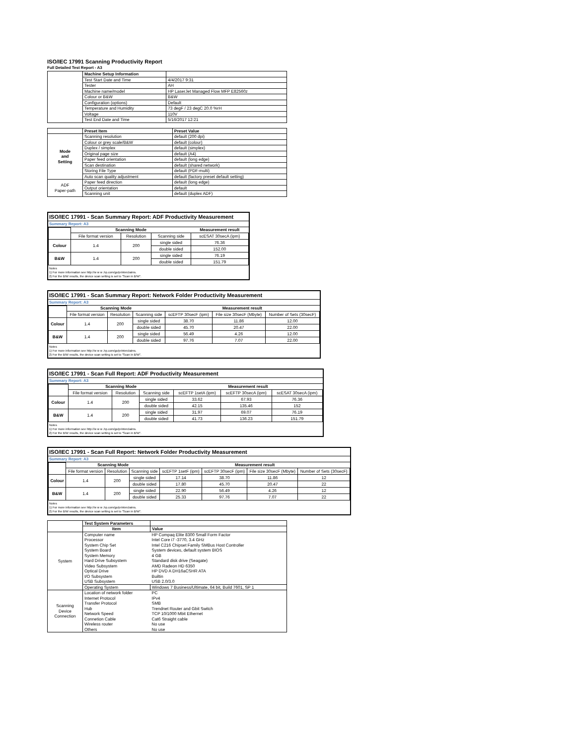ISO/IEC 17991 Scanning Productivity Report
Full Detailed Test Report - A3
| | Machine Setup Information | |
| | Test Start Date and Time | 4/4/2017 9:31 |
| | Tester | AH |
| | Machine name/model | HP LaserJet Managed Flow MFP E82560z |
| | Colour or B&W | B&W |
| | Configuration (options) | Default |
| | Temperature and Humidity | 73 degF / 23 degC 20.0 %rH |
| | Voltage | 110V |
| | Test End Date and Time | 5/16/2017 12:21 |
| | Preset Item | Preset Value |
| Mode and Setting | Scanning resolution | default (200 dpi) |
| | Colour or grey scale/B&W | default (colour) |
| | Duplex / simplex | default (simplex) |
| | Original page size | default (A4) |
| | Paper feed orientation | default (long edge) |
| | Scan destination | default (shared network) |
| | Storing File Type | default (PDF-multi) |
| | Auto scan quality adjustment | default (factory preset default setting) |
| ADF Paper-path | Paper feed direction | default (long edge) |
| | Output orientation | default |
| | Scanning unit | default (duplex ADF) |
ISO/IEC 17991 - Scan Summary Report: ADF Productivity Measurement
Summary Report: A3
| | Scanning Mode | | | Measurement result |
| | File format version | Resolution | Scanning side | scESAT 30secA (ipm) |
| Colour | 1.4 | 200 | single sided | 76.36 |
| | | | double sided | 152.00 |
| B&W | 1.4 | 200 | single sided | 76.19 |
| | | | double sided | 151.79 |
Notes
1) For more information see http://w w w .hp.com/go/printerclaims.
2) For the B/W results, the device scan setting is set to "Scan in B/W".
ISO/IEC 17991 - Scan Summary Report: Network Folder Productivity Measurement
Summary Report: A3
| | Scanning Mode | | | Measurement result | | |
| | File format version | Resolution | Scanning side | scEFTP 30secF (ipm) | File size 30secF (Mbyte) | Number of Sets (30secF) |
| Colour | 1.4 | 200 | single sided | 38.70 | 11.86 | 12.00 |
| | | | double sided | 45.70 | 20.47 | 22.00 |
| B&W | 1.4 | 200 | single sided | 56.49 | 4.26 | 12.00 |
| | | | double sided | 97.76 | 7.07 | 22.00 |
Notes
1) For more information see http://w w w .hp.com/go/printerclaims.
2) For the B/W results, the device scan setting is set to "Scan in B/W".
ISO/IEC 17991 - Scan Full Report: ADF Productivity Measurement
Summary Report: A3
| | Scanning Mode | | | Measurement result | | |
| | File format version | Resolution | Scanning side | scEFTP 1setA (ipm) | scEFTP 30secA (ipm) | scESAT 30secA (ipm) |
| Colour | 1.4 | 200 | single sided | 33.62 | 67.93 | 76.36 |
| | | | double sided | 42.15 | 135.46 | 152 |
| B&W | 1.4 | 200 | single sided | 31.97 | 69.07 | 76.19 |
| | | | double sided | 41.73 | 136.23 | 151.79 |
Notes
1) For more information see http://w w w .hp.com/go/printerclaims.
2) For the B/W results, the device scan setting is set to "Scan in B/W".
ISO/IEC 17991 - Scan Full Report: Network Folder Productivity Measurement
Summary Report: A3
| | Scanning Mode | | | Measurement result | | | |
| | File format version | Resolution | Scanning side | scEFTP 1setF (ipm) | scEFTP 30secF (ipm) | File size 30secF (Mbyte) | Number of Sets (30secF) |
| Colour | 1.4 | 200 | single sided | 17.14 | 38.70 | 11.86 | 12 |
| | | | double sided | 17.80 | 45.70 | 20.47 | 22 |
| B&W | 1.4 | 200 | single sided | 22.90 | 56.49 | 4.26 | 12 |
| | | | double sided | 25.33 | 97.76 | 7.07 | 22 |
Notes
1) For more information see http://w w w .hp.com/go/printerclaims.
2) For the B/W results, the device scan setting is set to "Scan in B/W".
| | Test System Parameters | |
| | Item | Value |
| System | Computer name | HP Compaq Elite 8300 Small Form Factor |
| | Processor | Intel Core i7 -3770, 3.4 GHz |
| | System Chip Set | Intel C216 Chipset Family SMBus Host Controller |
| | System Board | System devices, default system BIOS |
| | System Memory | 4 GB |
| | Hard Drive Subsystem | Standard disk drive (Seagate) |
| | Video Subsystem | AMD Radeon HD 6350 |
| | Optical Drive | HP DVD A DH16aCSHR ATA |
| | I/O Subsystem | Builtin |
| | USB Subsystem | USB 2.0/3.0 |
| | Operating System | Windows 7 Business/Ultimate, 64 bit, Build 7601, SP 1 |
| Scanning Device Connection | Location of network folder | PC |
| | Internet Protocol | IPv4 |
| | Transfer Protocol | SMB |
| | Hub | Trendnet Router and Gbit Switch |
| | Network Speed | TCP 10/1000 Mbit Ethernet |
| | Connetion Cable | Cat6 Straight cable |
| | Wireless router | No use |
| | Others | No use |